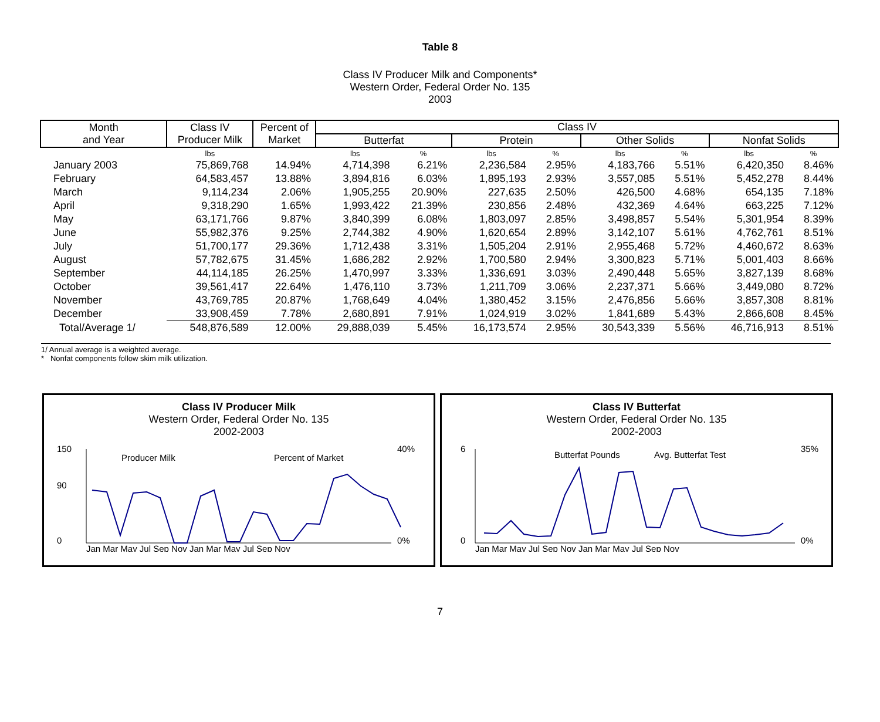Table 8
Class IV Producer Milk and Components*
Western Order, Federal Order No. 135
2003
| Month and Year | Class IV Producer Milk | Percent of Market | Class IV | | | | | | | |
| --- | --- | --- | --- | --- | --- | --- | --- | --- | --- | --- |
| | | | Butterfat | | Protein | | Other Solids | | Nonfat Solids | |
| | lbs | | lbs | % | lbs | % | lbs | % | lbs | % |
| January 2003 | 75,869,768 | 14.94% | 4,714,398 | 6.21% | 2,236,584 | 2.95% | 4,183,766 | 5.51% | 6,420,350 | 8.46% |
| February | 64,583,457 | 13.88% | 3,894,816 | 6.03% | 1,895,193 | 2.93% | 3,557,085 | 5.51% | 5,452,278 | 8.44% |
| March | 9,114,234 | 2.06% | 1,905,255 | 20.90% | 227,635 | 2.50% | 426,500 | 4.68% | 654,135 | 7.18% |
| April | 9,318,290 | 1.65% | 1,993,422 | 21.39% | 230,856 | 2.48% | 432,369 | 4.64% | 663,225 | 7.12% |
| May | 63,171,766 | 9.87% | 3,840,399 | 6.08% | 1,803,097 | 2.85% | 3,498,857 | 5.54% | 5,301,954 | 8.39% |
| June | 55,982,376 | 9.25% | 2,744,382 | 4.90% | 1,620,654 | 2.89% | 3,142,107 | 5.61% | 4,762,761 | 8.51% |
| July | 51,700,177 | 29.36% | 1,712,438 | 3.31% | 1,505,204 | 2.91% | 2,955,468 | 5.72% | 4,460,672 | 8.63% |
| August | 57,782,675 | 31.45% | 1,686,282 | 2.92% | 1,700,580 | 2.94% | 3,300,823 | 5.71% | 5,001,403 | 8.66% |
| September | 44,114,185 | 26.25% | 1,470,997 | 3.33% | 1,336,691 | 3.03% | 2,490,448 | 5.65% | 3,827,139 | 8.68% |
| October | 39,561,417 | 22.64% | 1,476,110 | 3.73% | 1,211,709 | 3.06% | 2,237,371 | 5.66% | 3,449,080 | 8.72% |
| November | 43,769,785 | 20.87% | 1,768,649 | 4.04% | 1,380,452 | 3.15% | 2,476,856 | 5.66% | 3,857,308 | 8.81% |
| December | 33,908,459 | 7.78% | 2,680,891 | 7.91% | 1,024,919 | 3.02% | 1,841,689 | 5.43% | 2,866,608 | 8.45% |
| Total/Average 1/ | 548,876,589 | 12.00% | 29,888,039 | 5.45% | 16,173,574 | 2.95% | 30,543,339 | 5.56% | 46,716,913 | 8.51% |
1/ Annual average is a weighted average.
* Nonfat components follow skim milk utilization.
Class IV Producer Milk
Western Order, Federal Order No. 135
2002-2003
150
90
0
40%
0%
Producer Milk
Percent of Market
Jan Mar May Jul Sep Nov Jan Mar May Jul Sep Nov
Class IV Butterfat
Western Order, Federal Order No. 135
2002-2003
6
0
35%
0%
Butterfat Pounds
Avg. Butterfat Test
Jan Mar May Jul Sep Nov Jan Mar May Jul Sep Nov
7